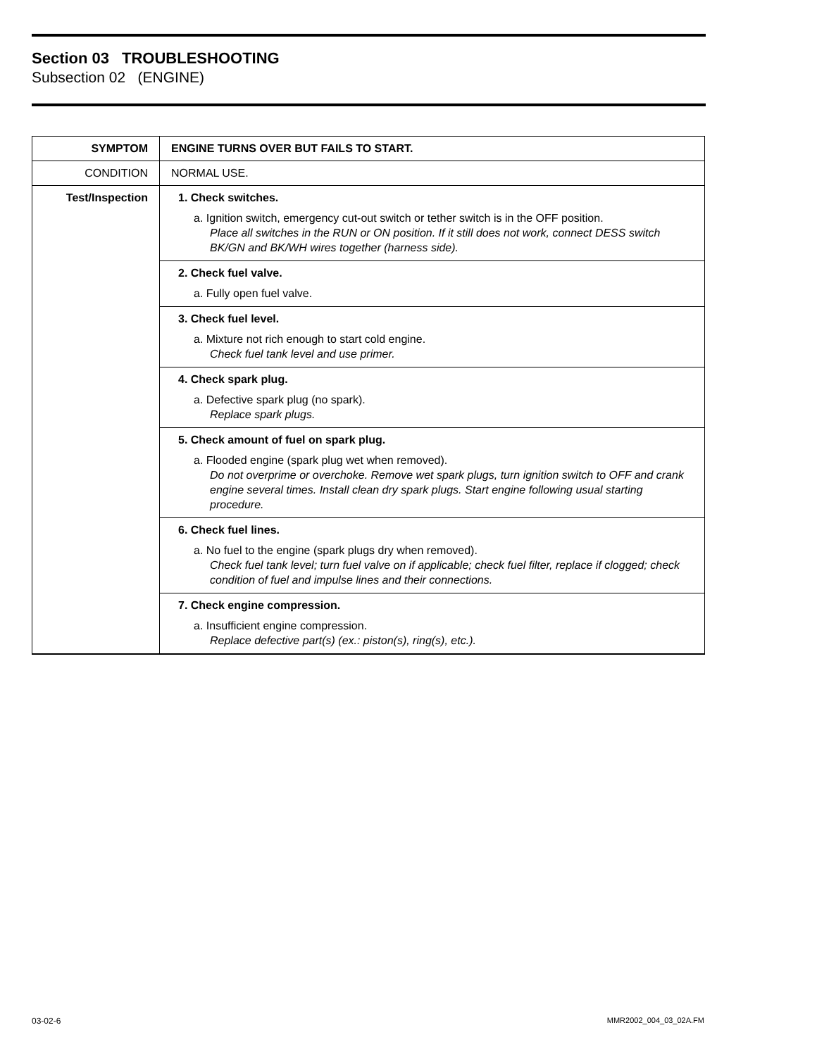Section 03 TROUBLESHOOTING
Subsection 02 (ENGINE)
| SYMPTOM | ENGINE TURNS OVER BUT FAILS TO START. |
| CONDITION | NORMAL USE. |
| Test/Inspection | 1. Check switches. a. Ignition switch, emergency cut-out switch or tether switch is in the OFF position. Place all switches in the RUN or ON position. If it still does not work, connect DESS switch BK/GN and BK/WH wires together (harness side). |
| | 2. Check fuel valve. a. Fully open fuel valve. |
| | 3. Check fuel level. a. Mixture not rich enough to start cold engine. Check fuel tank level and use primer. |
| | 4. Check spark plug. a. Defective spark plug (no spark). Replace spark plugs. |
| | 5. Check amount of fuel on spark plug. a. Flooded engine (spark plug wet when removed). Do not overprime or overchoke. Remove wet spark plugs, turn ignition switch to OFF and crank engine several times. Install clean dry spark plugs. Start engine following usual starting procedure. |
| | 6. Check fuel lines. a. No fuel to the engine (spark plugs dry when removed). Check fuel tank level; turn fuel valve on if applicable; check fuel filter, replace if clogged; check condition of fuel and impulse lines and their connections. |
| | 7. Check engine compression. a. Insufficient engine compression. Replace defective part(s) (ex.: piston(s), ring(s), etc.). |
03-02-6 MMR2002_004_03_02A.FM